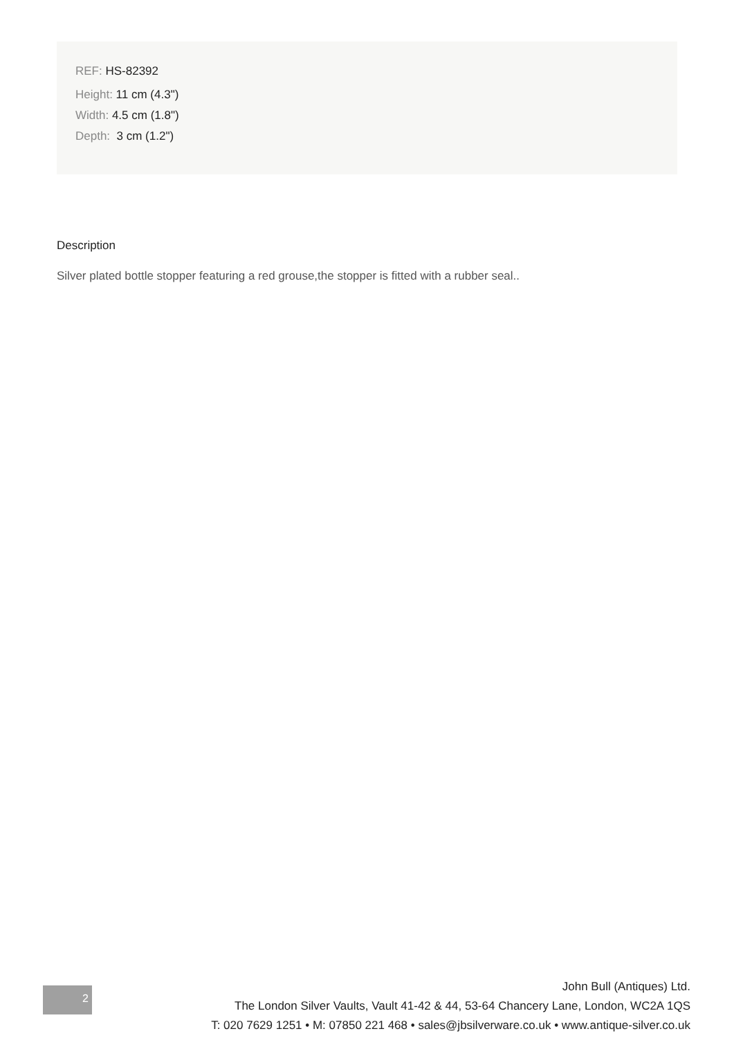REF: HS-82392
Height: 11 cm (4.3")
Width: 4.5 cm (1.8")
Depth: 3 cm (1.2")
Description
Silver plated bottle stopper featuring a red grouse,the stopper is fitted with a rubber seal..
2
John Bull (Antiques) Ltd.
The London Silver Vaults, Vault 41-42 & 44, 53-64 Chancery Lane, London, WC2A 1QS
T: 020 7629 1251 • M: 07850 221 468 • sales@jbsilverware.co.uk • www.antique-silver.co.uk